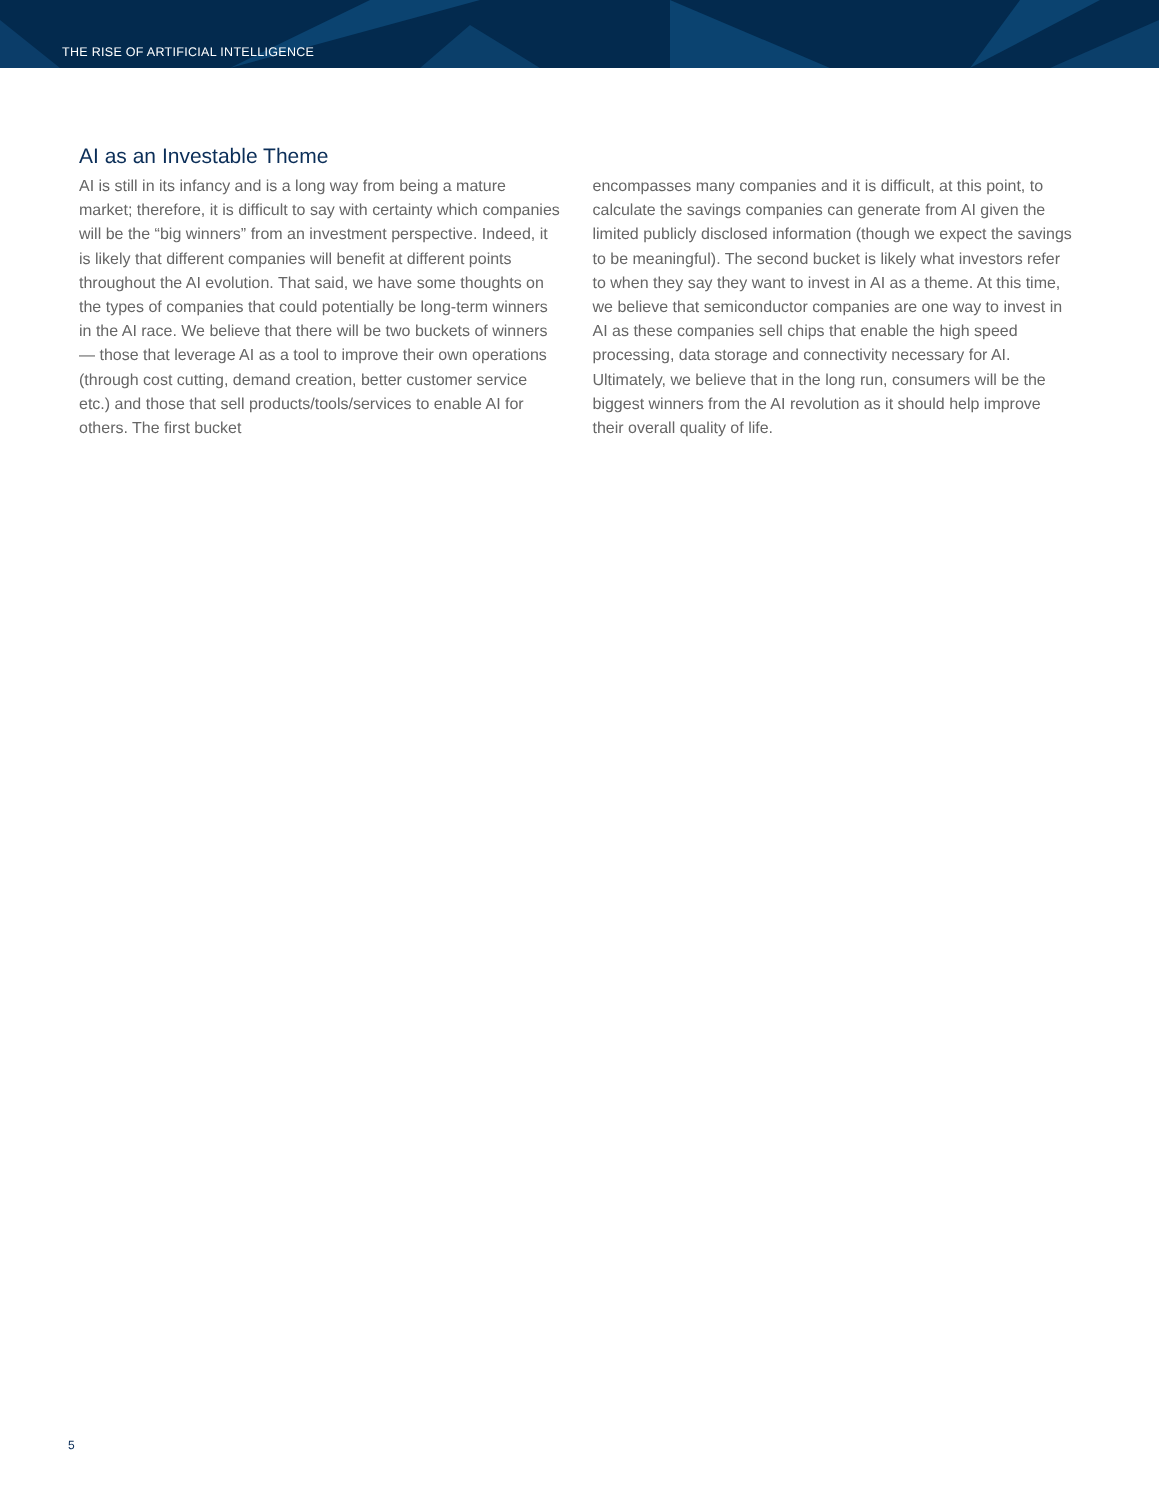THE RISE OF ARTIFICIAL INTELLIGENCE
AI as an Investable Theme
AI is still in its infancy and is a long way from being a mature market; therefore, it is difficult to say with certainty which companies will be the “big winners” from an investment perspective. Indeed, it is likely that different companies will benefit at different points throughout the AI evolution. That said, we have some thoughts on the types of companies that could potentially be long-term winners in the AI race. We believe that there will be two buckets of winners — those that leverage AI as a tool to improve their own operations (through cost cutting, demand creation, better customer service etc.) and those that sell products/tools/services to enable AI for others. The first bucket
encompasses many companies and it is difficult, at this point, to calculate the savings companies can generate from AI given the limited publicly disclosed information (though we expect the savings to be meaningful). The second bucket is likely what investors refer to when they say they want to invest in AI as a theme. At this time, we believe that semiconductor companies are one way to invest in AI as these companies sell chips that enable the high speed processing, data storage and connectivity necessary for AI. Ultimately, we believe that in the long run, consumers will be the biggest winners from the AI revolution as it should help improve their overall quality of life.
5